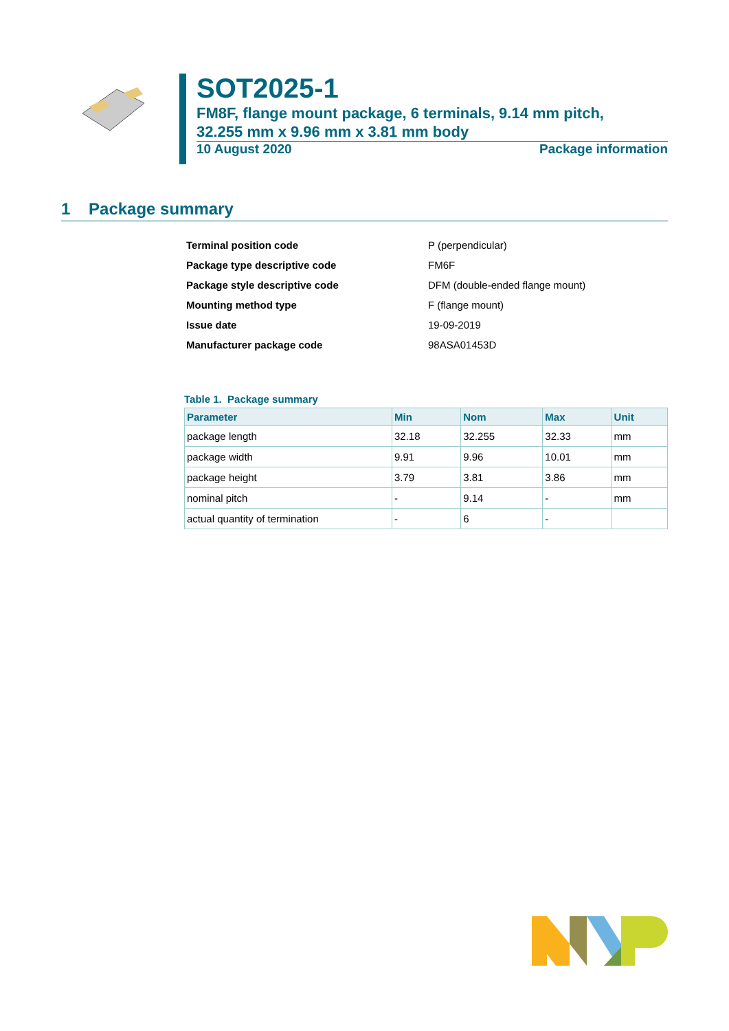SOT2025-1
FM8F, flange mount package, 6 terminals, 9.14 mm pitch,
32.255 mm x 9.96 mm x 3.81 mm body
10 August 2020 Package information
1 Package summary
| Terminal position code | P (perpendicular) |
| Package type descriptive code | FM6F |
| Package style descriptive code | DFM (double-ended flange mount) |
| Mounting method type | F (flange mount) |
| Issue date | 19-09-2019 |
| Manufacturer package code | 98ASA01453D |
Table 1. Package summary
| Parameter | Min | Nom | Max | Unit |
| --- | --- | --- | --- | --- |
| package length | 32.18 | 32.255 | 32.33 | mm |
| package width | 9.91 | 9.96 | 10.01 | mm |
| package height | 3.79 | 3.81 | 3.86 | mm |
| nominal pitch | - | 9.14 | - | mm |
| actual quantity of termination | - | 6 | - | |